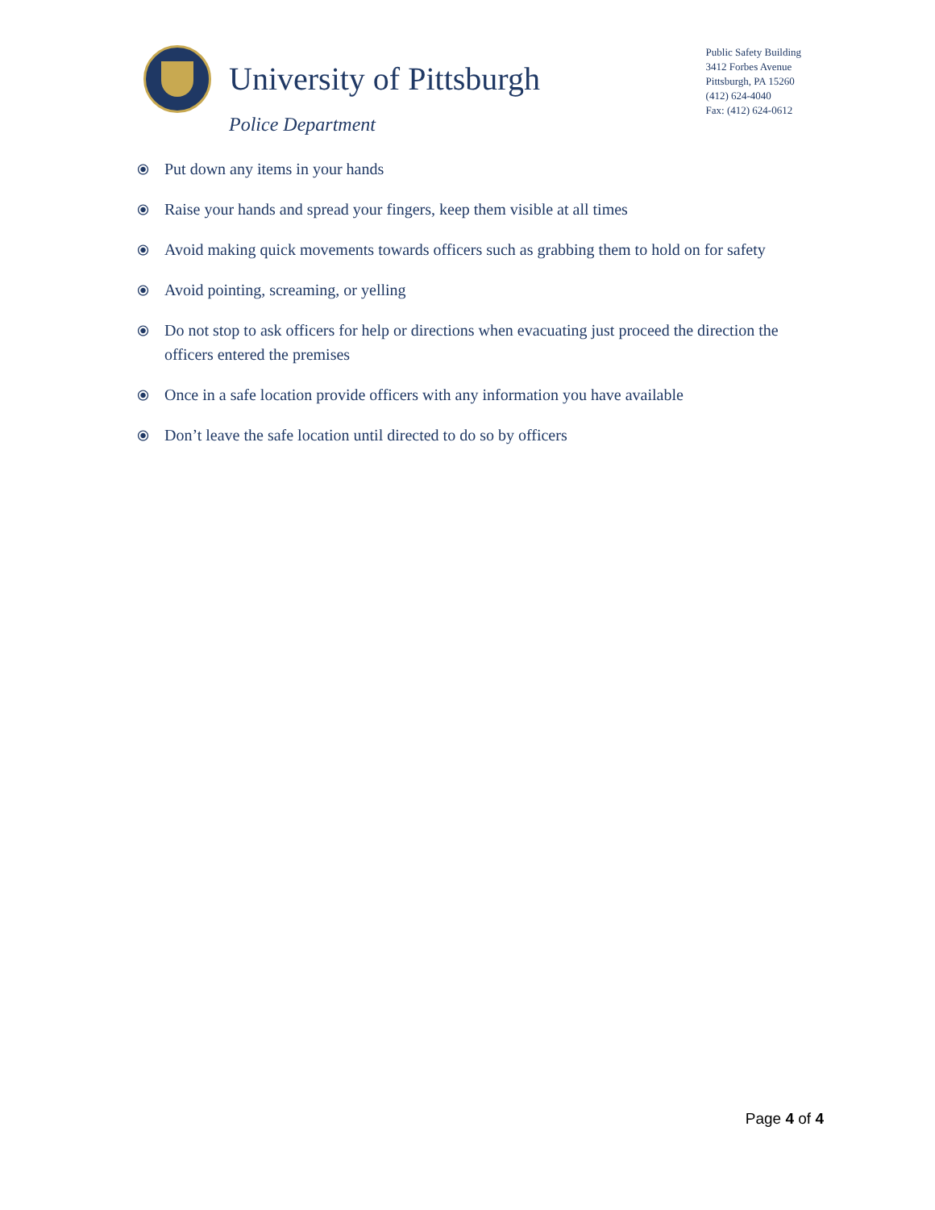University of Pittsburgh
Police Department
Public Safety Building
3412 Forbes Avenue
Pittsburgh, PA 15260
(412) 624-4040
Fax: (412) 624-0612
⦿ Put down any items in your hands
⦿ Raise your hands and spread your fingers, keep them visible at all times
⦿ Avoid making quick movements towards officers such as grabbing them to hold on for safety
⦿ Avoid pointing, screaming, or yelling
⦿ Do not stop to ask officers for help or directions when evacuating just proceed the direction the officers entered the premises
⦿ Once in a safe location provide officers with any information you have available
⦿ Don’t leave the safe location until directed to do so by officers
Page 4 of 4